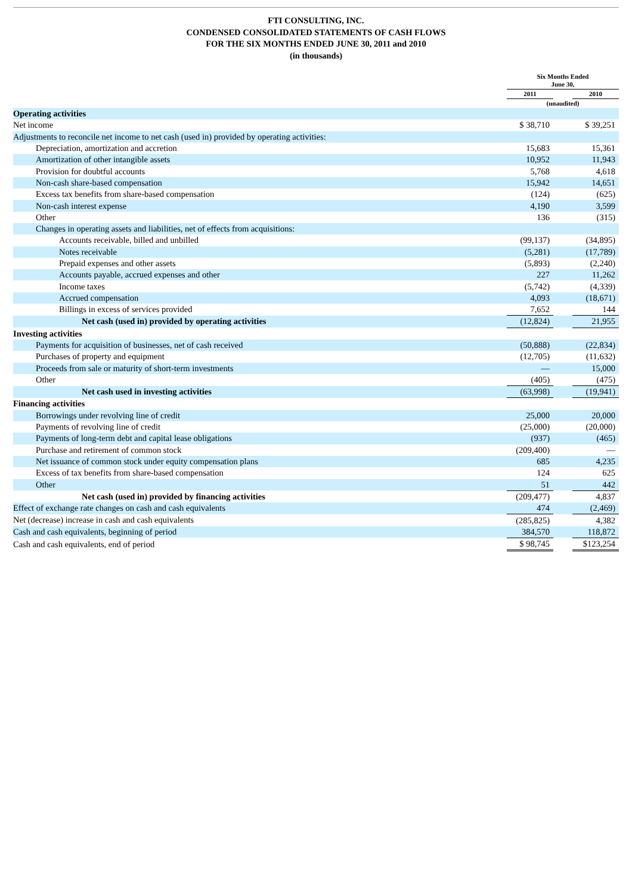FTI CONSULTING, INC.
CONDENSED CONSOLIDATED STATEMENTS OF CASH FLOWS
FOR THE SIX MONTHS ENDED JUNE 30, 2011 and 2010
(in thousands)
| | Six Months Ended June 30, | | |
| --- | --- | --- | --- |
| | 2011 | | 2010 |
| | (unaudited) | | |
| Operating activities | | | |
| Net income | $ 38,710 | | $ 39,251 |
| Adjustments to reconcile net income to net cash (used in) provided by operating activities: | | | |
| Depreciation, amortization and accretion | 15,683 | | 15,361 |
| Amortization of other intangible assets | 10,952 | | 11,943 |
| Provision for doubtful accounts | 5,768 | | 4,618 |
| Non-cash share-based compensation | 15,942 | | 14,651 |
| Excess tax benefits from share-based compensation | (124) | | (625) |
| Non-cash interest expense | 4,190 | | 3,599 |
| Other | 136 | | (315) |
| Changes in operating assets and liabilities, net of effects from acquisitions: | | | |
| Accounts receivable, billed and unbilled | (99,137) | | (34,895) |
| Notes receivable | (5,281) | | (17,789) |
| Prepaid expenses and other assets | (5,893) | | (2,240) |
| Accounts payable, accrued expenses and other | 227 | | 11,262 |
| Income taxes | (5,742) | | (4,339) |
| Accrued compensation | 4,093 | | (18,671) |
| Billings in excess of services provided | 7,652 | | 144 |
| Net cash (used in) provided by operating activities | (12,824) | | 21,955 |
| Investing activities | | | |
| Payments for acquisition of businesses, net of cash received | (50,888) | | (22,834) |
| Purchases of property and equipment | (12,705) | | (11,632) |
| Proceeds from sale or maturity of short-term investments | — | | 15,000 |
| Other | (405) | | (475) |
| Net cash used in investing activities | (63,998) | | (19,941) |
| Financing activities | | | |
| Borrowings under revolving line of credit | 25,000 | | 20,000 |
| Payments of revolving line of credit | (25,000) | | (20,000) |
| Payments of long-term debt and capital lease obligations | (937) | | (465) |
| Purchase and retirement of common stock | (209,400) | | — |
| Net issuance of common stock under equity compensation plans | 685 | | 4,235 |
| Excess of tax benefits from share-based compensation | 124 | | 625 |
| Other | 51 | | 442 |
| Net cash (used in) provided by financing activities | (209,477) | | 4,837 |
| Effect of exchange rate changes on cash and cash equivalents | 474 | | (2,469) |
| Net (decrease) increase in cash and cash equivalents | (285,825) | | 4,382 |
| Cash and cash equivalents, beginning of period | 384,570 | | 118,872 |
| Cash and cash equivalents, end of period | $ 98,745 | | $123,254 |